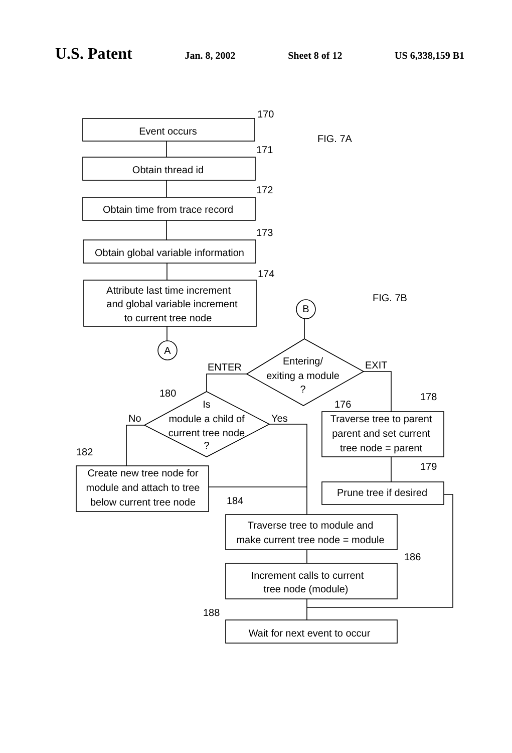U.S. Patent Jan. 8, 2002 Sheet 8 of 12 US 6,338,159 B1
Event occurs
Obtain thread id
Obtain time from trace record
Obtain global variable information
Attribute last time increment
and global variable increment
to current tree node
170
171
172
173
174
FIG. 7A
FIG. 7B
B
A
Entering/
exiting a module
?
ENTER
EXIT
176
178
180
Is
module a child of
current tree node
?
No
Yes
Traverse tree to parent
parent and set current
tree node = parent
182
Create new tree node for
module and attach to tree
below current tree node
179
Prune tree if desired
184
Traverse tree to module and
make current tree node = module
186
Increment calls to current
tree node (module)
188
Wait for next event to occur